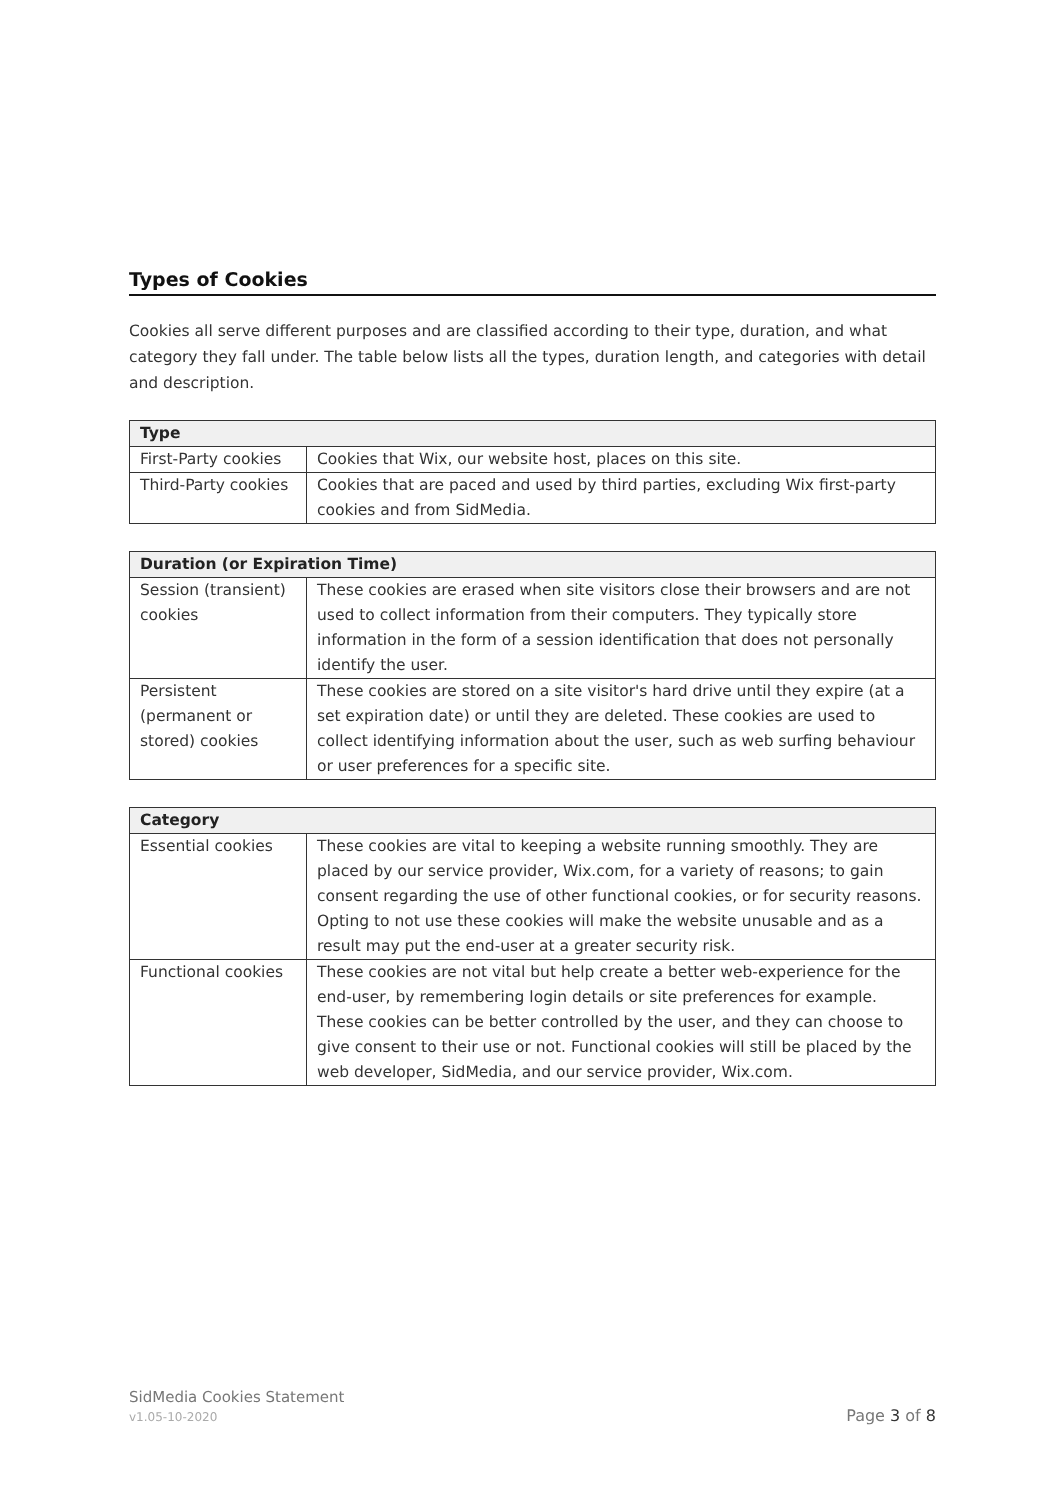Types of Cookies
Cookies all serve different purposes and are classified according to their type, duration, and what category they fall under. The table below lists all the types, duration length, and categories with detail and description.
| Type | |
| --- | --- |
| First-Party cookies | Cookies that Wix, our website host, places on this site. |
| Third-Party cookies | Cookies that are paced and used by third parties, excluding Wix first-party cookies and from SidMedia. |
| Duration (or Expiration Time) | |
| --- | --- |
| Session (transient) cookies | These cookies are erased when site visitors close their browsers and are not used to collect information from their computers. They typically store information in the form of a session identification that does not personally identify the user. |
| Persistent (permanent or stored) cookies | These cookies are stored on a site visitor's hard drive until they expire (at a set expiration date) or until they are deleted. These cookies are used to collect identifying information about the user, such as web surfing behaviour or user preferences for a specific site. |
| Category | |
| --- | --- |
| Essential cookies | These cookies are vital to keeping a website running smoothly. They are placed by our service provider, Wix.com, for a variety of reasons; to gain consent regarding the use of other functional cookies, or for security reasons. Opting to not use these cookies will make the website unusable and as a result may put the end-user at a greater security risk. |
| Functional cookies | These cookies are not vital but help create a better web-experience for the end-user, by remembering login details or site preferences for example. These cookies can be better controlled by the user, and they can choose to give consent to their use or not. Functional cookies will still be placed by the web developer, SidMedia, and our service provider, Wix.com. |
SidMedia Cookies Statement
v1.05-10-2020 Page 3 of 8